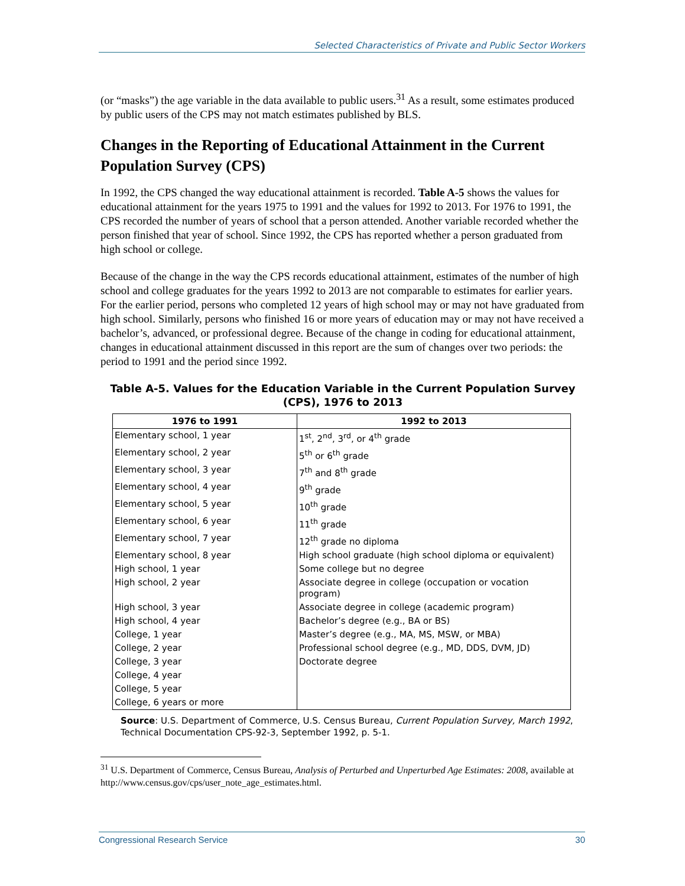Selected Characteristics of Private and Public Sector Workers
(or “masks”) the age variable in the data available to public users.<sup>31</sup> As a result, some estimates produced by public users of the CPS may not match estimates published by BLS.
Changes in the Reporting of Educational Attainment in the Current Population Survey (CPS)
In 1992, the CPS changed the way educational attainment is recorded. Table A-5 shows the values for educational attainment for the years 1975 to 1991 and the values for 1992 to 2013. For 1976 to 1991, the CPS recorded the number of years of school that a person attended. Another variable recorded whether the person finished that year of school. Since 1992, the CPS has reported whether a person graduated from high school or college.
Because of the change in the way the CPS records educational attainment, estimates of the number of high school and college graduates for the years 1992 to 2013 are not comparable to estimates for earlier years. For the earlier period, persons who completed 12 years of high school may or may not have graduated from high school. Similarly, persons who finished 16 or more years of education may or may not have received a bachelor’s, advanced, or professional degree. Because of the change in coding for educational attainment, changes in educational attainment discussed in this report are the sum of changes over two periods: the period to 1991 and the period since 1992.
Table A-5. Values for the Education Variable in the Current Population Survey (CPS), 1976 to 2013
| 1976 to 1991 | 1992 to 2013 |
| --- | --- |
| Elementary school, 1 year | 1<sup>st</sup>, 2<sup>nd</sup>, 3<sup>rd</sup>, or 4<sup>th</sup> grade |
| Elementary school, 2 year | 5<sup>th</sup> or 6<sup>th</sup> grade |
| Elementary school, 3 year | 7<sup>th</sup> and 8<sup>th</sup> grade |
| Elementary school, 4 year | 9<sup>th</sup> grade |
| Elementary school, 5 year | 10<sup>th</sup> grade |
| Elementary school, 6 year | 11<sup>th</sup> grade |
| Elementary school, 7 year | 12<sup>th</sup> grade no diploma |
| Elementary school, 8 year | High school graduate (high school diploma or equivalent) |
| High school, 1 year | Some college but no degree |
| High school, 2 year | Associate degree in college (occupation or vocation program) |
| High school, 3 year | Associate degree in college (academic program) |
| High school, 4 year | Bachelor’s degree (e.g., BA or BS) |
| College, 1 year | Master’s degree (e.g., MA, MS, MSW, or MBA) |
| College, 2 year | Professional school degree (e.g., MD, DDS, DVM, JD) |
| College, 3 year | Doctorate degree |
| College, 4 year | |
| College, 5 year | |
| College, 6 years or more | |
Source: U.S. Department of Commerce, U.S. Census Bureau, Current Population Survey, March 1992, Technical Documentation CPS-92-3, September 1992, p. 5-1.
<sup>31</sup> U.S. Department of Commerce, Census Bureau, Analysis of Perturbed and Unperturbed Age Estimates: 2008, available at http://www.census.gov/cps/user_note_age_estimates.html.
Congressional Research Service 30